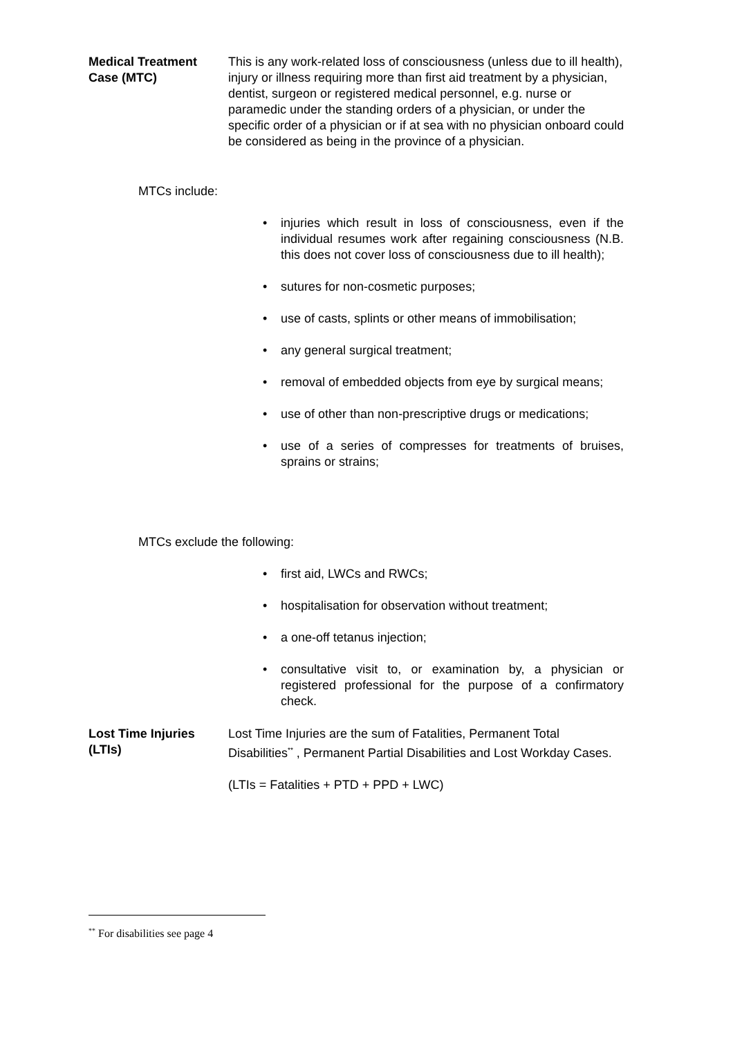Medical Treatment Case (MTC)
This is any work-related loss of consciousness (unless due to ill health), injury or illness requiring more than first aid treatment by a physician, dentist, surgeon or registered medical personnel, e.g. nurse or paramedic under the standing orders of a physician, or under the specific order of a physician or if at sea with no physician onboard could be considered as being in the province of a physician.
MTCs include:
• injuries which result in loss of consciousness, even if the individual resumes work after regaining consciousness (N.B. this does not cover loss of consciousness due to ill health);
• sutures for non-cosmetic purposes;
• use of casts, splints or other means of immobilisation;
• any general surgical treatment;
• removal of embedded objects from eye by surgical means;
• use of other than non-prescriptive drugs or medications;
• use of a series of compresses for treatments of bruises, sprains or strains;
MTCs exclude the following:
• first aid, LWCs and RWCs;
• hospitalisation for observation without treatment;
• a one-off tetanus injection;
• consultative visit to, or examination by, a physician or registered professional for the purpose of a confirmatory check.
Lost Time Injuries (LTIs)
Lost Time Injuries are the sum of Fatalities, Permanent Total Disabilities<sup>**</sup> , Permanent Partial Disabilities and Lost Workday Cases.
(LTIs = Fatalities + PTD + PPD + LWC)
<sup>**</sup> For disabilities see page 4